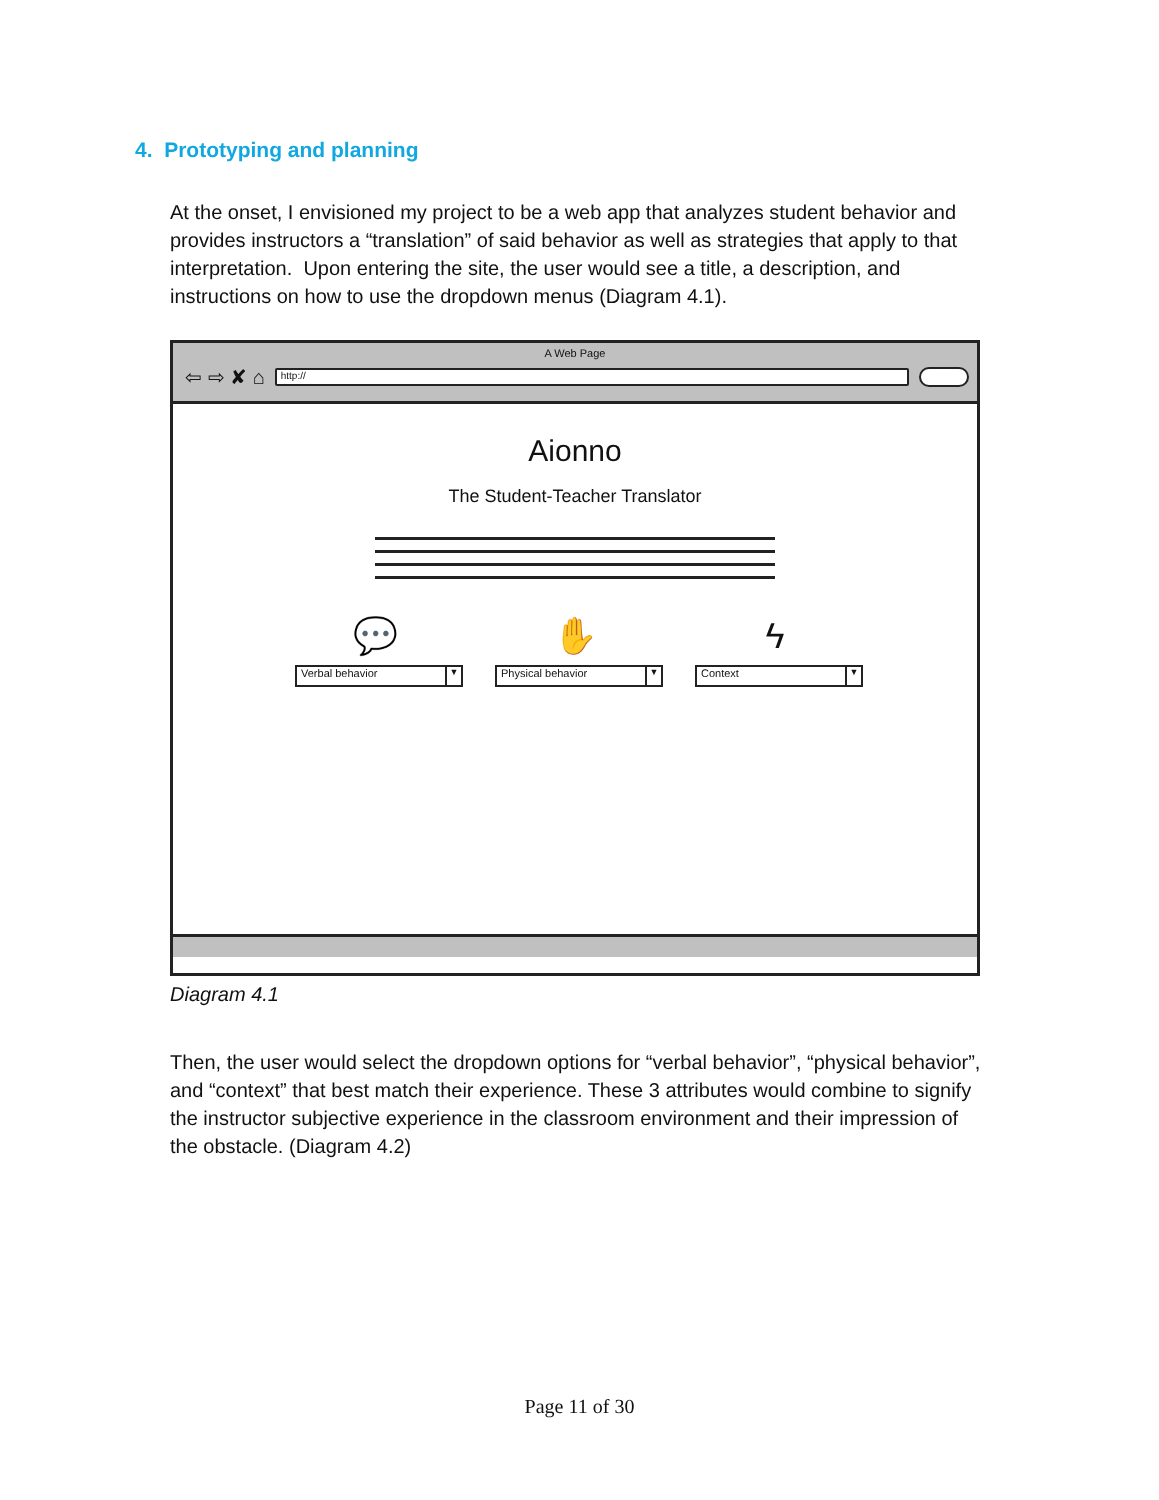4. Prototyping and planning
At the onset, I envisioned my project to be a web app that analyzes student behavior and provides instructors a “translation” of said behavior as well as strategies that apply to that interpretation. Upon entering the site, the user would see a title, a description, and instructions on how to use the dropdown menus (Diagram 4.1).
A Web Page
⇦ ⇨ ✘ ⌂
http://
Aionno
The Student-Teacher Translator
💬
Verbal behavior ▼
✋
Physical behavior ▼
ϟ
Context ▼
Diagram 4.1
Then, the user would select the dropdown options for “verbal behavior”, “physical behavior”, and “context” that best match their experience. These 3 attributes would combine to signify the instructor subjective experience in the classroom environment and their impression of the obstacle. (Diagram 4.2)
Page 11 of 30